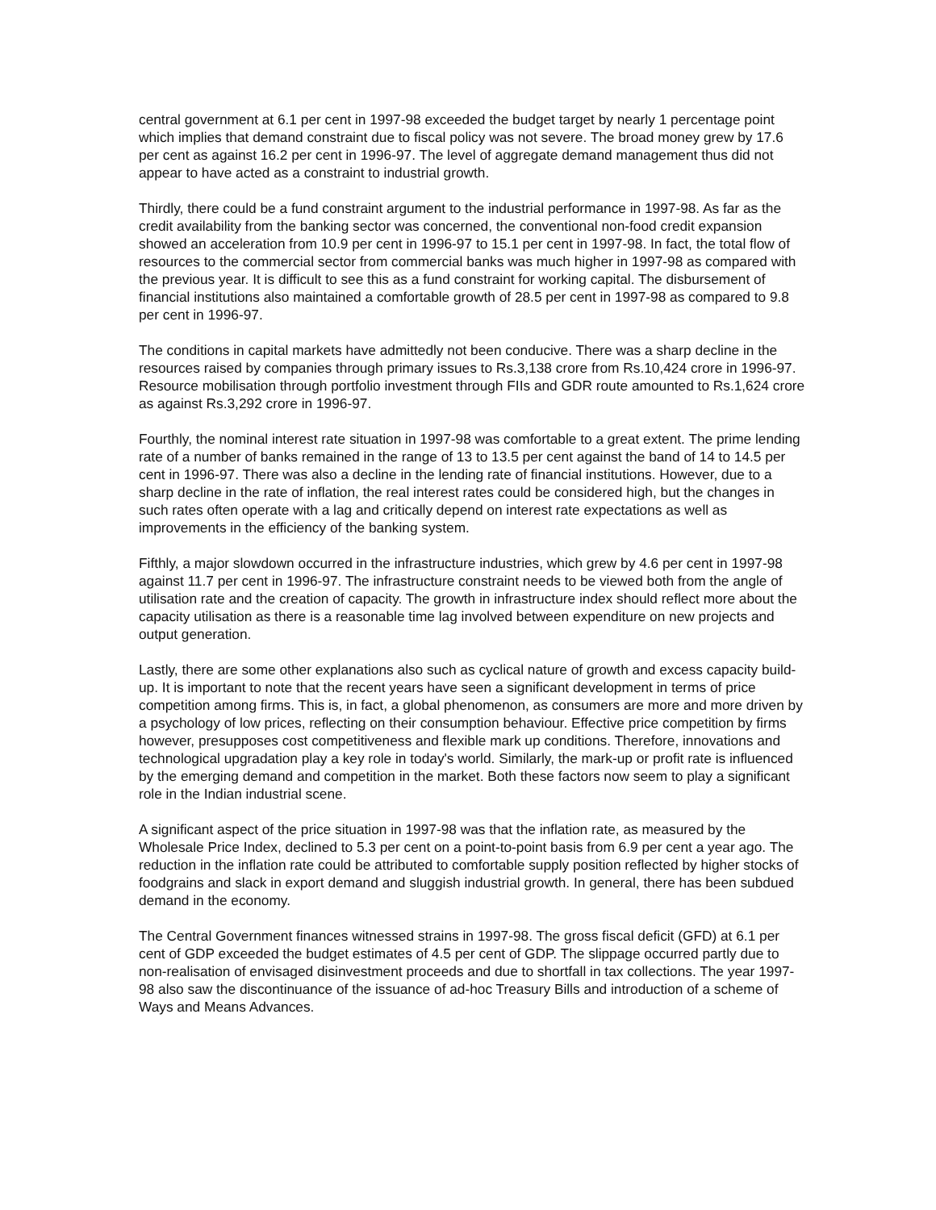central government at 6.1 per cent in 1997-98 exceeded the budget target by nearly 1 percentage point which implies that demand constraint due to fiscal policy was not severe. The broad money grew by 17.6 per cent as against 16.2 per cent in 1996-97. The level of aggregate demand management thus did not appear to have acted as a constraint to industrial growth.
Thirdly, there could be a fund constraint argument to the industrial performance in 1997-98. As far as the credit availability from the banking sector was concerned, the conventional non-food credit expansion showed an acceleration from 10.9 per cent in 1996-97 to 15.1 per cent in 1997-98. In fact, the total flow of resources to the commercial sector from commercial banks was much higher in 1997-98 as compared with the previous year. It is difficult to see this as a fund constraint for working capital. The disbursement of financial institutions also maintained a comfortable growth of 28.5 per cent in 1997-98 as compared to 9.8 per cent in 1996-97.
The conditions in capital markets have admittedly not been conducive. There was a sharp decline in the resources raised by companies through primary issues to Rs.3,138 crore from Rs.10,424 crore in 1996-97. Resource mobilisation through portfolio investment through FIIs and GDR route amounted to Rs.1,624 crore as against Rs.3,292 crore in 1996-97.
Fourthly, the nominal interest rate situation in 1997-98 was comfortable to a great extent. The prime lending rate of a number of banks remained in the range of 13 to 13.5 per cent against the band of 14 to 14.5 per cent in 1996-97. There was also a decline in the lending rate of financial institutions. However, due to a sharp decline in the rate of inflation, the real interest rates could be considered high, but the changes in such rates often operate with a lag and critically depend on interest rate expectations as well as improvements in the efficiency of the banking system.
Fifthly, a major slowdown occurred in the infrastructure industries, which grew by 4.6 per cent in 1997-98 against 11.7 per cent in 1996-97. The infrastructure constraint needs to be viewed both from the angle of utilisation rate and the creation of capacity. The growth in infrastructure index should reflect more about the capacity utilisation as there is a reasonable time lag involved between expenditure on new projects and output generation.
Lastly, there are some other explanations also such as cyclical nature of growth and excess capacity build-up. It is important to note that the recent years have seen a significant development in terms of price competition among firms. This is, in fact, a global phenomenon, as consumers are more and more driven by a psychology of low prices, reflecting on their consumption behaviour. Effective price competition by firms however, presupposes cost competitiveness and flexible mark up conditions. Therefore, innovations and technological upgradation play a key role in today's world. Similarly, the mark-up or profit rate is influenced by the emerging demand and competition in the market. Both these factors now seem to play a significant role in the Indian industrial scene.
A significant aspect of the price situation in 1997-98 was that the inflation rate, as measured by the Wholesale Price Index, declined to 5.3 per cent on a point-to-point basis from 6.9 per cent a year ago. The reduction in the inflation rate could be attributed to comfortable supply position reflected by higher stocks of foodgrains and slack in export demand and sluggish industrial growth. In general, there has been subdued demand in the economy.
The Central Government finances witnessed strains in 1997-98. The gross fiscal deficit (GFD) at 6.1 per cent of GDP exceeded the budget estimates of 4.5 per cent of GDP. The slippage occurred partly due to non-realisation of envisaged disinvestment proceeds and due to shortfall in tax collections. The year 1997-98 also saw the discontinuance of the issuance of ad-hoc Treasury Bills and introduction of a scheme of Ways and Means Advances.